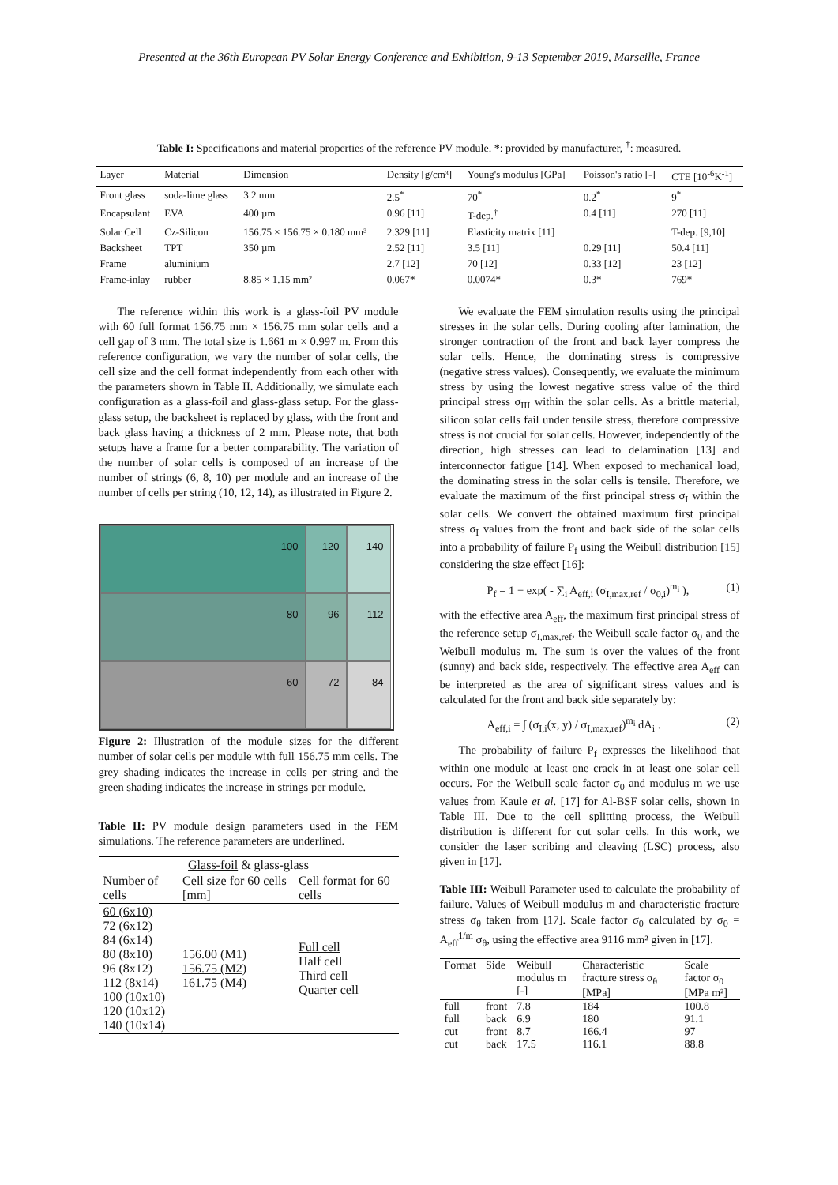Presented at the 36th European PV Solar Energy Conference and Exhibition, 9-13 September 2019, Marseille, France
Table I: Specifications and material properties of the reference PV module. *: provided by manufacturer, <sup>†</sup>: measured.
| Layer | Material | Dimension | Density [g/cm³] | Young's modulus [GPa] | Poisson's ratio [-] | CTE [10<sup>-6</sup>K<sup>-1</sup>] |
| --- | --- | --- | --- | --- | --- | --- |
| Front glass | soda-lime glass | 3.2 mm | 2.5<sup>*</sup> | 70<sup>*</sup> | 0.2<sup>*</sup> | 9<sup>*</sup> |
| Encapsulant | EVA | 400 µm | 0.96 [11] | T-dep.<sup>†</sup> | 0.4 [11] | 270 [11] |
| Solar Cell | Cz-Silicon | 156.75 × 156.75 × 0.180 mm³ | 2.329 [11] | Elasticity matrix [11] | | T-dep. [9,10] |
| Backsheet | TPT | 350 µm | 2.52 [11] | 3.5 [11] | 0.29 [11] | 50.4 [11] |
| Frame | aluminium | | 2.7 [12] | 70 [12] | 0.33 [12] | 23 [12] |
| Frame-inlay | rubber | 8.85 × 1.15 mm² | 0.067* | 0.0074* | 0.3* | 769* |
The reference within this work is a glass-foil PV module with 60 full format 156.75 mm × 156.75 mm solar cells and a cell gap of 3 mm. The total size is 1.661 m × 0.997 m. From this reference configuration, we vary the number of solar cells, the cell size and the cell format independently from each other with the parameters shown in Table II. Additionally, we simulate each configuration as a glass-foil and glass-glass setup. For the glass-glass setup, the backsheet is replaced by glass, with the front and back glass having a thickness of 2 mm. Please note, that both setups have a frame for a better comparability. The variation of the number of solar cells is composed of an increase of the number of strings (6, 8, 10) per module and an increase of the number of cells per string (10, 12, 14), as illustrated in Figure 2.
100
120
140
80
96
112
60
72
84
Figure 2: Illustration of the module sizes for the different number of solar cells per module with full 156.75 mm cells. The grey shading indicates the increase in cells per string and the green shading indicates the increase in strings per module.
Table II: PV module design parameters used in the FEM simulations. The reference parameters are underlined.
| Glass-foil & glass-glass | | |
| --- | --- | --- |
| Number of cells | Cell size for 60 cells [mm] | Cell format for 60 cells |
| 60 (6x10) 72 (6x12) 84 (6x14) 80 (8x10) 96 (8x12) 112 (8x14) 100 (10x10) 120 (10x12) 140 (10x14) | 156.00 (M1) 156.75 (M2) 161.75 (M4) | Full cell Half cell Third cell Quarter cell |
We evaluate the FEM simulation results using the principal stresses in the solar cells. During cooling after lamination, the stronger contraction of the front and back layer compress the solar cells. Hence, the dominating stress is compressive (negative stress values). Consequently, we evaluate the minimum stress by using the lowest negative stress value of the third principal stress σ<sub>III</sub> within the solar cells. As a brittle material, silicon solar cells fail under tensile stress, therefore compressive stress is not crucial for solar cells. However, independently of the direction, high stresses can lead to delamination [13] and interconnector fatigue [14]. When exposed to mechanical load, the dominating stress in the solar cells is tensile. Therefore, we evaluate the maximum of the first principal stress σ<sub>I</sub> within the solar cells. We convert the obtained maximum first principal stress σ<sub>I</sub> values from the front and back side of the solar cells into a probability of failure P<sub>f</sub> using the Weibull distribution [15] considering the size effect [16]:
P<sub>f</sub> = 1 − exp( - ∑<sub>i</sub> A<sub>eff,i</sub> (σ<sub>I,max,ref</sub> / σ<sub>0,i</sub>)<sup>m<sub>i</sub></sup> ), (1)
with the effective area A<sub>eff</sub>, the maximum first principal stress of the reference setup σ<sub>I,max,ref</sub>, the Weibull scale factor σ<sub>0</sub> and the Weibull modulus m. The sum is over the values of the front (sunny) and back side, respectively. The effective area A<sub>eff</sub> can be interpreted as the area of significant stress values and is calculated for the front and back side separately by:
A<sub>eff,i</sub> = ∫ (σ<sub>I,i</sub>(x, y) / σ<sub>I,max,ref</sub>)<sup>m<sub>i</sub></sup> dA<sub>i</sub> . (2)
The probability of failure P<sub>f</sub> expresses the likelihood that within one module at least one crack in at least one solar cell occurs. For the Weibull scale factor σ<sub>0</sub> and modulus m we use values from Kaule et al. [17] for Al-BSF solar cells, shown in Table III. Due to the cell splitting process, the Weibull distribution is different for cut solar cells. In this work, we consider the laser scribing and cleaving (LSC) process, also given in [17].
Table III: Weibull Parameter used to calculate the probability of failure. Values of Weibull modulus m and characteristic fracture stress σ<sub>θ</sub> taken from [17]. Scale factor σ<sub>0</sub> calculated by σ<sub>0</sub> = A<sub>eff</sub><sup>1/m</sup> σ<sub>θ</sub>, using the effective area 9116 mm² given in [17].
| Format | Side | Weibull modulus m [-] | Characteristic fracture stress σ<sub>θ</sub> [MPa] | Scale factor σ<sub>0</sub> [MPa m²] |
| --- | --- | --- | --- | --- |
| full | front | 7.8 | 184 | 100.8 |
| full | back | 6.9 | 180 | 91.1 |
| cut | front | 8.7 | 166.4 | 97 |
| cut | back | 17.5 | 116.1 | 88.8 |